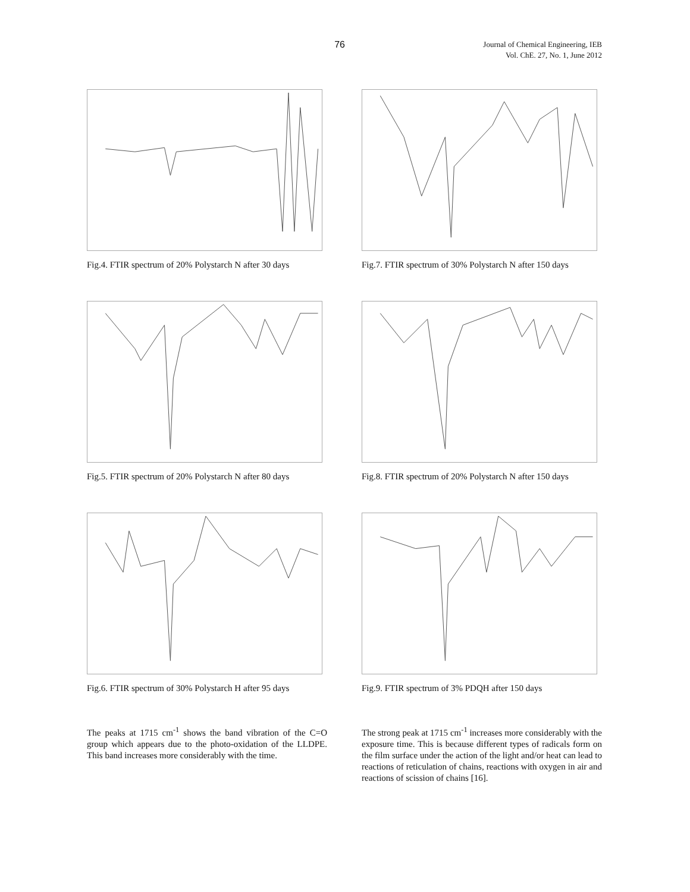76
Journal of Chemical Engineering, IEB
Vol. ChE. 27, No. 1, June 2012
Fig.4. FTIR spectrum of 20% Polystarch N after 30 days
Fig.5. FTIR spectrum of 20% Polystarch N after 80 days
Fig.6. FTIR spectrum of 30% Polystarch H after 95 days
The peaks at 1715 cm<sup>-1</sup> shows the band vibration of the C=O group which appears due to the photo-oxidation of the LLDPE. This band increases more considerably with the time.
Fig.7. FTIR spectrum of 30% Polystarch N after 150 days
Fig.8. FTIR spectrum of 20% Polystarch N after 150 days
Fig.9. FTIR spectrum of 3% PDQH after 150 days
The strong peak at 1715 cm<sup>-1</sup> increases more considerably with the exposure time. This is because different types of radicals form on the film surface under the action of the light and/or heat can lead to reactions of reticulation of chains, reactions with oxygen in air and reactions of scission of chains [16].